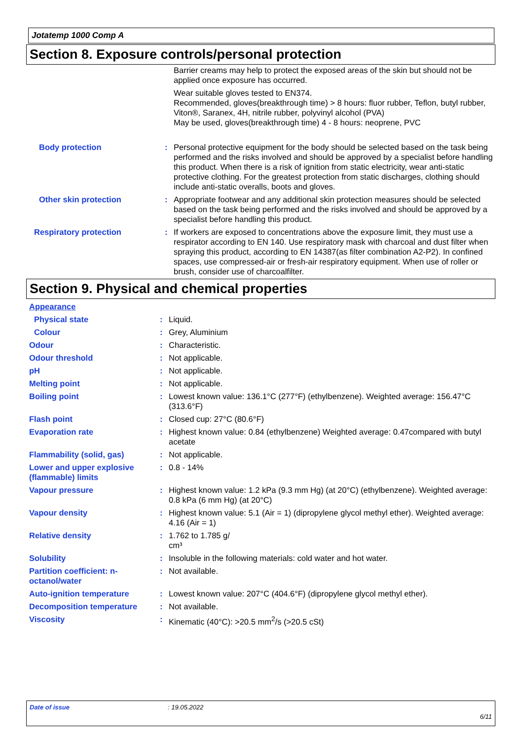Jotatemp 1000 Comp A
Section 8. Exposure controls/personal protection
| | | Barrier creams may help to protect the exposed areas of the skin but should not be applied once exposure has occurred. Wear suitable gloves tested to EN374. Recommended, gloves(breakthrough time) > 8 hours: fluor rubber, Teflon, butyl rubber, Viton®, Saranex, 4H, nitrile rubber, polyvinyl alcohol (PVA) May be used, gloves(breakthrough time) 4 - 8 hours: neoprene, PVC |
| Body protection | : | Personal protective equipment for the body should be selected based on the task being performed and the risks involved and should be approved by a specialist before handling this product. When there is a risk of ignition from static electricity, wear anti-static protective clothing. For the greatest protection from static discharges, clothing should include anti-static overalls, boots and gloves. |
| Other skin protection | : | Appropriate footwear and any additional skin protection measures should be selected based on the task being performed and the risks involved and should be approved by a specialist before handling this product. |
| Respiratory protection | : | If workers are exposed to concentrations above the exposure limit, they must use a respirator according to EN 140. Use respiratory mask with charcoal and dust filter when spraying this product, according to EN 14387(as filter combination A2-P2). In confined spaces, use compressed-air or fresh-air respiratory equipment. When use of roller or brush, consider use of charcoalfilter. |
Section 9. Physical and chemical properties
| Appearance | | |
| Physical state | : | Liquid. |
| Colour | : | Grey, Aluminium |
| Odour | : | Characteristic. |
| Odour threshold | : | Not applicable. |
| pH | : | Not applicable. |
| Melting point | : | Not applicable. |
| Boiling point | : | Lowest known value: 136.1°C (277°F) (ethylbenzene). Weighted average: 156.47°C (313.6°F) |
| Flash point | : | Closed cup: 27°C (80.6°F) |
| Evaporation rate | : | Highest known value: 0.84 (ethylbenzene) Weighted average: 0.47compared with butyl acetate |
| Flammability (solid, gas) | : | Not applicable. |
| Lower and upper explosive (flammable) limits | : | 0.8 - 14% |
| Vapour pressure | : | Highest known value: 1.2 kPa (9.3 mm Hg) (at 20°C) (ethylbenzene). Weighted average: 0.8 kPa (6 mm Hg) (at 20°C) |
| Vapour density | : | Highest known value: 5.1 (Air = 1) (dipropylene glycol methyl ether). Weighted average: 4.16 (Air = 1) |
| Relative density | : | 1.762 to 1.785 g/ cm³ |
| Solubility | : | Insoluble in the following materials: cold water and hot water. |
| Partition coefficient: n-octanol/water | : | Not available. |
| Auto-ignition temperature | : | Lowest known value: 207°C (404.6°F) (dipropylene glycol methyl ether). |
| Decomposition temperature | : | Not available. |
| Viscosity | : | Kinematic (40°C): >20.5 mm<sup>2</sup>/s (>20.5 cSt) |
Date of issue: 19.05.2022
6/11